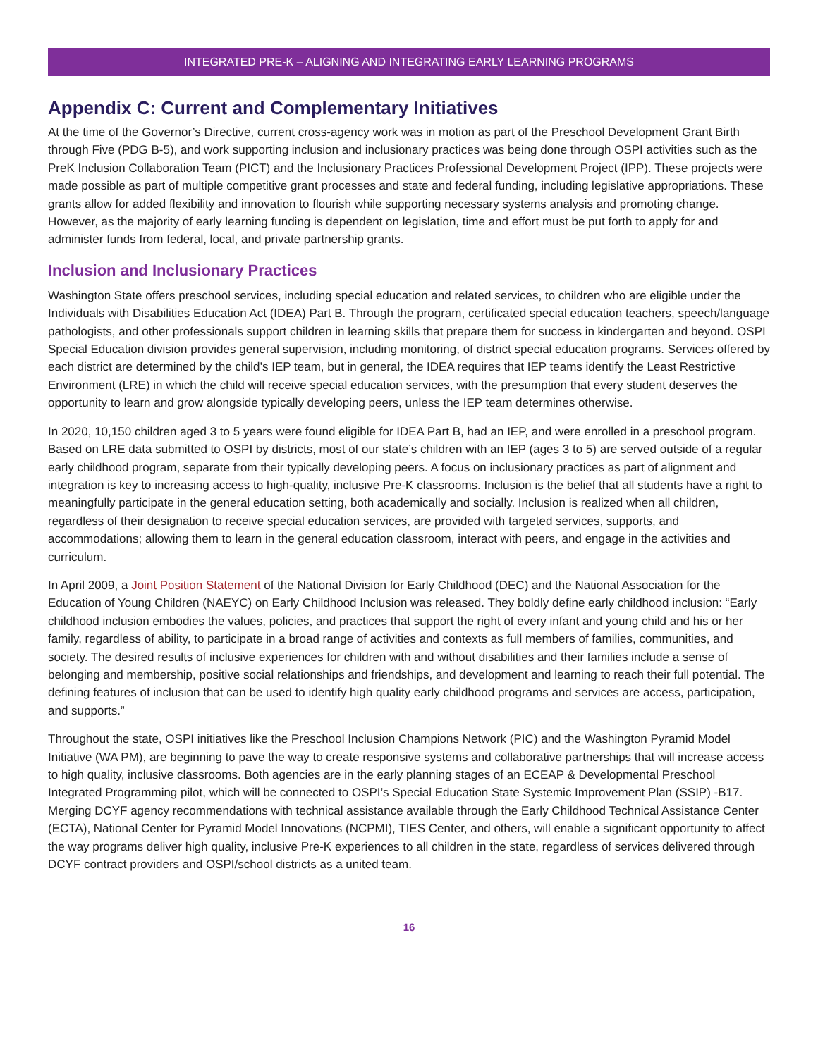INTEGRATED PRE-K – ALIGNING AND INTEGRATING EARLY LEARNING PROGRAMS
Appendix C: Current and Complementary Initiatives
At the time of the Governor’s Directive, current cross-agency work was in motion as part of the Preschool Development Grant Birth through Five (PDG B-5), and work supporting inclusion and inclusionary practices was being done through OSPI activities such as the PreK Inclusion Collaboration Team (PICT) and the Inclusionary Practices Professional Development Project (IPP). These projects were made possible as part of multiple competitive grant processes and state and federal funding, including legislative appropriations. These grants allow for added flexibility and innovation to flourish while supporting necessary systems analysis and promoting change. However, as the majority of early learning funding is dependent on legislation, time and effort must be put forth to apply for and administer funds from federal, local, and private partnership grants.
Inclusion and Inclusionary Practices
Washington State offers preschool services, including special education and related services, to children who are eligible under the Individuals with Disabilities Education Act (IDEA) Part B. Through the program, certificated special education teachers, speech/language pathologists, and other professionals support children in learning skills that prepare them for success in kindergarten and beyond. OSPI Special Education division provides general supervision, including monitoring, of district special education programs. Services offered by each district are determined by the child’s IEP team, but in general, the IDEA requires that IEP teams identify the Least Restrictive Environment (LRE) in which the child will receive special education services, with the presumption that every student deserves the opportunity to learn and grow alongside typically developing peers, unless the IEP team determines otherwise.
In 2020, 10,150 children aged 3 to 5 years were found eligible for IDEA Part B, had an IEP, and were enrolled in a preschool program. Based on LRE data submitted to OSPI by districts, most of our state’s children with an IEP (ages 3 to 5) are served outside of a regular early childhood program, separate from their typically developing peers. A focus on inclusionary practices as part of alignment and integration is key to increasing access to high-quality, inclusive Pre-K classrooms. Inclusion is the belief that all students have a right to meaningfully participate in the general education setting, both academically and socially. Inclusion is realized when all children, regardless of their designation to receive special education services, are provided with targeted services, supports, and accommodations; allowing them to learn in the general education classroom, interact with peers, and engage in the activities and curriculum.
In April 2009, a Joint Position Statement of the National Division for Early Childhood (DEC) and the National Association for the Education of Young Children (NAEYC) on Early Childhood Inclusion was released. They boldly define early childhood inclusion: “Early childhood inclusion embodies the values, policies, and practices that support the right of every infant and young child and his or her family, regardless of ability, to participate in a broad range of activities and contexts as full members of families, communities, and society. The desired results of inclusive experiences for children with and without disabilities and their families include a sense of belonging and membership, positive social relationships and friendships, and development and learning to reach their full potential. The defining features of inclusion that can be used to identify high quality early childhood programs and services are access, participation, and supports.”
Throughout the state, OSPI initiatives like the Preschool Inclusion Champions Network (PIC) and the Washington Pyramid Model Initiative (WA PM), are beginning to pave the way to create responsive systems and collaborative partnerships that will increase access to high quality, inclusive classrooms. Both agencies are in the early planning stages of an ECEAP & Developmental Preschool Integrated Programming pilot, which will be connected to OSPI’s Special Education State Systemic Improvement Plan (SSIP) -B17. Merging DCYF agency recommendations with technical assistance available through the Early Childhood Technical Assistance Center (ECTA), National Center for Pyramid Model Innovations (NCPMI), TIES Center, and others, will enable a significant opportunity to affect the way programs deliver high quality, inclusive Pre-K experiences to all children in the state, regardless of services delivered through DCYF contract providers and OSPI/school districts as a united team.
16